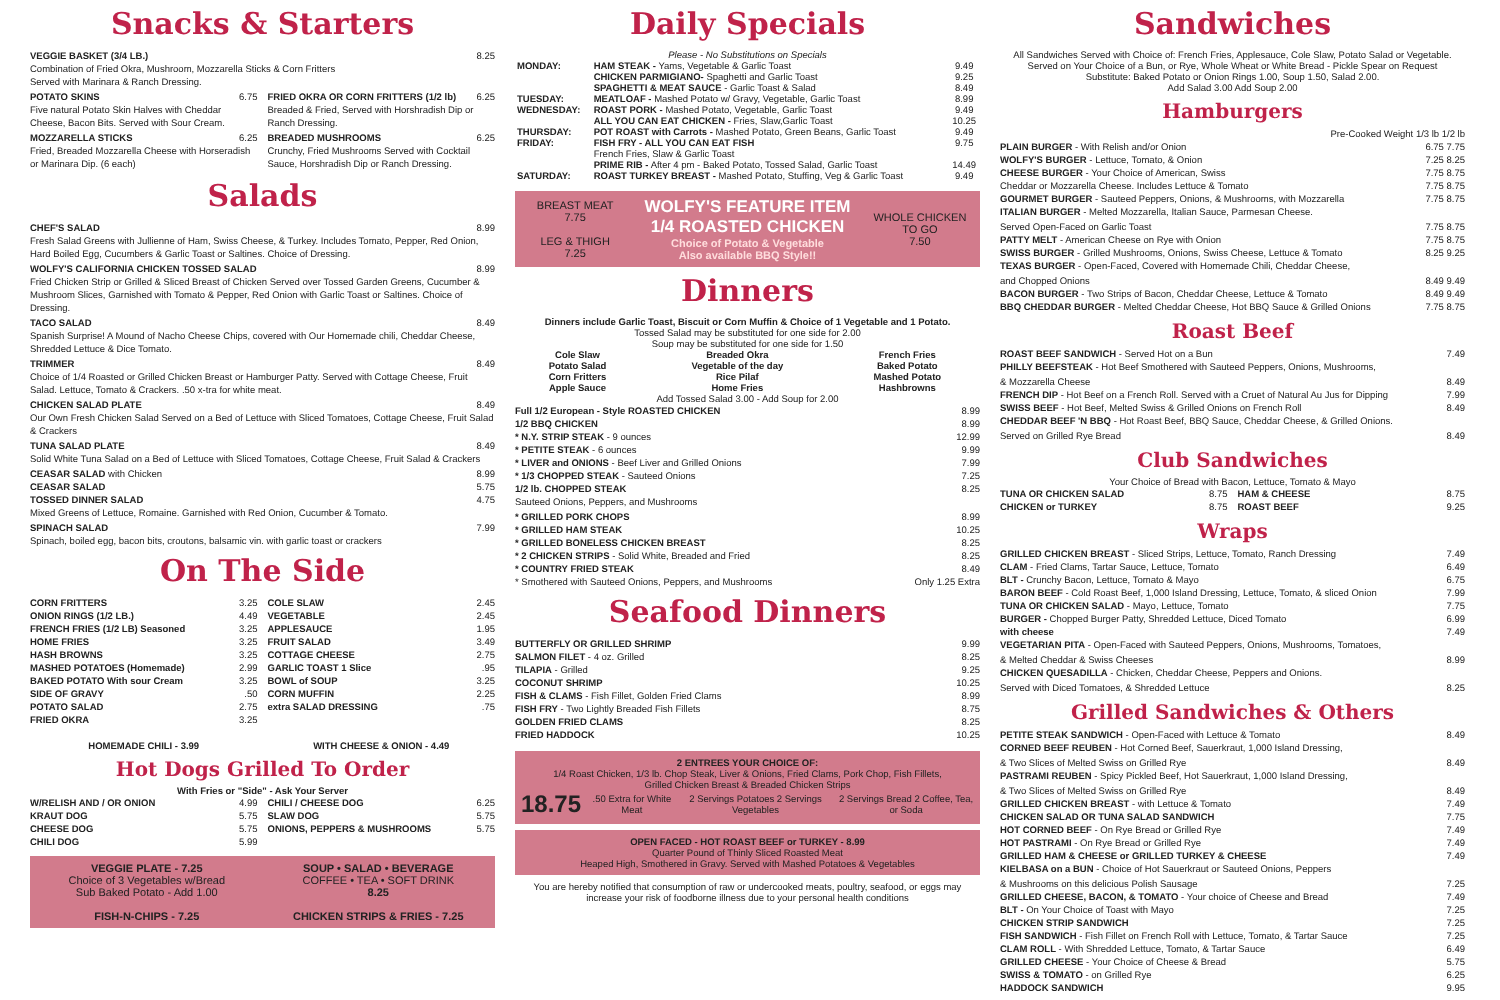Snacks & Starters
VEGGIE BASKET (3/4 LB.) 8.25
Combination of Fried Okra, Mushroom, Mozzarella Sticks & Corn Fritters
Served with Marinara & Ranch Dressing.
POTATO SKINS 6.75
Five natural Potato Skin Halves with Cheddar Cheese, Bacon Bits. Served with Sour Cream.
MOZZARELLA STICKS 6.25
Fried, Breaded Mozzarella Cheese with Horseradish or Marinara Dip. (6 each)
FRIED OKRA OR CORN FRITTERS (1/2 lb) 6.25
Breaded & Fried, Served with Horshradish Dip or Ranch Dressing.
BREADED MUSHROOMS 6.25
Crunchy, Fried Mushrooms Served with Cocktail Sauce, Horshradish Dip or Ranch Dressing.
Salads
CHEF'S SALAD 8.99
Fresh Salad Greens with Jullienne of Ham, Swiss Cheese, & Turkey. Includes Tomato, Pepper, Red Onion, Hard Boiled Egg, Cucumbers & Garlic Toast or Saltines. Choice of Dressing.
WOLFY'S CALIFORNIA CHICKEN TOSSED SALAD 8.99
Fried Chicken Strip or Grilled & Sliced Breast of Chicken Served over Tossed Garden Greens, Cucumber & Mushroom Slices, Garnished with Tomato & Pepper, Red Onion with Garlic Toast or Saltines. Choice of Dressing.
TACO SALAD 8.49
Spanish Surprise! A Mound of Nacho Cheese Chips, covered with Our Homemade chili, Cheddar Cheese, Shredded Lettuce & Dice Tomato.
TRIMMER 8.49
Choice of 1/4 Roasted or Grilled Chicken Breast or Hamburger Patty. Served with Cottage Cheese, Fruit Salad. Lettuce, Tomato & Crackers. .50 x-tra for white meat.
CHICKEN SALAD PLATE 8.49
Our Own Fresh Chicken Salad Served on a Bed of Lettuce with Sliced Tomatoes, Cottage Cheese, Fruit Salad & Crackers
TUNA SALAD PLATE 8.49
Solid White Tuna Salad on a Bed of Lettuce with Sliced Tomatoes, Cottage Cheese, Fruit Salad & Crackers
CEASAR SALAD with Chicken 8.99
CEASAR SALAD 5.75
TOSSED DINNER SALAD 4.75
Mixed Greens of Lettuce, Romaine. Garnished with Red Onion, Cucumber & Tomato.
SPINACH SALAD 7.99
Spinach, boiled egg, bacon bits, croutons, balsamic vin. with garlic toast or crackers
On The Side
CORN FRITTERS 3.25
ONION RINGS (1/2 LB.) 4.49
FRENCH FRIES (1/2 LB) Seasoned 3.25
HOME FRIES 3.25
HASH BROWNS 3.25
MASHED POTATOES (Homemade) 2.99
BAKED POTATO With sour Cream 3.25
SIDE OF GRAVY.50
POTATO SALAD 2.75
FRIED OKRA 3.25
COLE SLAW 2.45
VEGETABLE 2.45
APPLESAUCE 1.95
FRUIT SALAD 3.49
COTTAGE CHEESE 2.75
GARLIC TOAST 1 Slice.95
BOWL of SOUP 3.25
CORN MUFFIN 2.25
extra SALAD DRESSING.75
HOMEMADE CHILI - 3.99 WITH CHEESE & ONION - 4.49
Hot Dogs Grilled To Order
With Fries or "Side" - Ask Your Server
W/RELISH AND / OR ONION 4.99
KRAUT DOG 5.75
CHEESE DOG 5.75
CHILI DOG 5.99
CHILI / CHEESE DOG 6.25
SLAW DOG 5.75
ONIONS, PEPPERS & MUSHROOMS 5.75
VEGGIE PLATE - 7.25
Choice of 3 Vegetables w/Bread
Sub Baked Potato - Add 1.00
FISH-N-CHIPS - 7.25
SOUP • SALAD • BEVERAGE
COFFEE • TEA • SOFT DRINK
8.25
CHICKEN STRIPS & FRIES - 7.25
Daily Specials
Please - No Substitutions on Specials
| MONDAY: | HAM STEAK - Yams, Vegetable & Garlic Toast | 9.49 |
| | CHICKEN PARMIGIANO- Spaghetti and Garlic Toast | 9.25 |
| | SPAGHETTI & MEAT SAUCE - Garlic Toast & Salad | 8.49 |
| TUESDAY: | MEATLOAF - Mashed Potato w/ Gravy, Vegetable, Garlic Toast | 8.99 |
| WEDNESDAY: | ROAST PORK - Mashed Potato, Vegetable, Garlic Toast | 9.49 |
| | ALL YOU CAN EAT CHICKEN - Fries, Slaw,Garlic Toast | 10.25 |
| THURSDAY: | POT ROAST with Carrots - Mashed Potato, Green Beans, Garlic Toast | 9.49 |
| FRIDAY: | FISH FRY - ALL YOU CAN EAT FISH | 9.75 |
| | French Fries, Slaw & Garlic Toast | |
| | PRIME RIB - After 4 pm - Baked Potato, Tossed Salad, Garlic Toast | 14.49 |
| SATURDAY: | ROAST TURKEY BREAST - Mashed Potato, Stuffing, Veg & Garlic Toast | 9.49 |
BREAST MEAT
7.75
LEG & THIGH
7.25
WOLFY'S FEATURE ITEM
1/4 ROASTED CHICKEN
Choice of Potato & Vegetable
Also available BBQ Style!!
WHOLE CHICKEN
TO GO
7.50
Dinners
Dinners include Garlic Toast, Biscuit or Corn Muffin & Choice of 1 Vegetable and 1 Potato.
Tossed Salad may be substituted for one side for 2.00
Soup may be substituted for one side for 1.50
| Cole Slaw | Breaded Okra | French Fries |
| --- | --- | --- |
| Potato Salad | Vegetable of the day | Baked Potato |
| Corn Fritters | Rice Pilaf | Mashed Potato |
| Apple Sauce | Home Fries | Hashbrowns |
Add Tossed Salad 3.00 - Add Soup for 2.00
Full 1/2 European - Style ROASTED CHICKEN 8.99
1/2 BBQ CHICKEN 8.99
* N.Y. STRIP STEAK - 9 ounces 12.99
* PETITE STEAK - 6 ounces 9.99
* LIVER and ONIONS - Beef Liver and Grilled Onions 7.99
* 1/3 CHOPPED STEAK - Sauteed Onions 7.25
1/2 lb. CHOPPED STEAK 8.25
Sauteed Onions, Peppers, and Mushrooms
* GRILLED PORK CHOPS 8.99
* GRILLED HAM STEAK 10.25
* GRILLED BONELESS CHICKEN BREAST 8.25
* 2 CHICKEN STRIPS - Solid White, Breaded and Fried 8.25
* COUNTRY FRIED STEAK 8.49
* Smothered with Sauteed Onions, Peppers, and Mushrooms Only 1.25 Extra
Seafood Dinners
BUTTERFLY OR GRILLED SHRIMP 9.99
SALMON FILET - 4 oz. Grilled 8.25
TILAPIA - Grilled 9.25
COCONUT SHRIMP 10.25
FISH & CLAMS - Fish Fillet, Golden Fried Clams 8.99
FISH FRY - Two Lightly Breaded Fish Fillets 8.75
GOLDEN FRIED CLAMS 8.25
FRIED HADDOCK 10.25
2 ENTREES YOUR CHOICE OF:
1/4 Roast Chicken, 1/3 lb. Chop Steak, Liver & Onions, Fried Clams, Pork Chop, Fish Fillets,
Grilled Chicken Breast & Breaded Chicken Strips
18.75.50 Extra for White Meat 2 Servings Potatoes 2 Servings Vegetables 2 Servings Bread 2 Coffee, Tea, or Soda
OPEN FACED - HOT ROAST BEEF or TURKEY - 8.99
Quarter Pound of Thinly Sliced Roasted Meat
Heaped High, Smothered in Gravy. Served with Mashed Potatoes & Vegetables
You are hereby notified that consumption of raw or undercooked meats, poultry, seafood, or eggs may increase your risk of foodborne illness due to your personal health conditions
Sandwiches
All Sandwiches Served with Choice of: French Fries, Applesauce, Cole Slaw, Potato Salad or Vegetable.
Served on Your Choice of a Bun, or Rye, Whole Wheat or White Bread - Pickle Spear on Request
Substitute: Baked Potato or Onion Rings 1.00, Soup 1.50, Salad 2.00.
Add Salad 3.00 Add Soup 2.00
Hamburgers
Pre-Cooked Weight 1/3 lb 1/2 lb
PLAIN BURGER - With Relish and/or Onion 6.75 7.75
WOLFY'S BURGER - Lettuce, Tomato, & Onion 7.25 8.25
CHEESE BURGER - Your Choice of American, Swiss 7.75 8.75
Cheddar or Mozzarella Cheese. Includes Lettuce & Tomato 7.75 8.75
GOURMET BURGER - Sauteed Peppers, Onions, & Mushrooms, with Mozzarella 7.75 8.75
ITALIAN BURGER - Melted Mozzarella, Italian Sauce, Parmesan Cheese.
Served Open-Faced on Garlic Toast 7.75 8.75
PATTY MELT - American Cheese on Rye with Onion 7.75 8.75
SWISS BURGER - Grilled Mushrooms, Onions, Swiss Cheese, Lettuce & Tomato 8.25 9.25
TEXAS BURGER - Open-Faced, Covered with Homemade Chili, Cheddar Cheese,
and Chopped Onions 8.49 9.49
BACON BURGER - Two Strips of Bacon, Cheddar Cheese, Lettuce & Tomato 8.49 9.49
BBQ CHEDDAR BURGER - Melted Cheddar Cheese, Hot BBQ Sauce & Grilled Onions 7.75 8.75
Roast Beef
ROAST BEEF SANDWICH - Served Hot on a Bun 7.49
PHILLY BEEFSTEAK - Hot Beef Smothered with Sauteed Peppers, Onions, Mushrooms,
& Mozzarella Cheese 8.49
FRENCH DIP - Hot Beef on a French Roll. Served with a Cruet of Natural Au Jus for Dipping 7.99
SWISS BEEF - Hot Beef, Melted Swiss & Grilled Onions on French Roll 8.49
CHEDDAR BEEF 'N BBQ - Hot Roast Beef, BBQ Sauce, Cheddar Cheese, & Grilled Onions.
Served on Grilled Rye Bread 8.49
Club Sandwiches
Your Choice of Bread with Bacon, Lettuce, Tomato & Mayo
TUNA OR CHICKEN SALAD 8.75
CHICKEN or TURKEY 8.75
HAM & CHEESE 8.75
ROAST BEEF 9.25
Wraps
GRILLED CHICKEN BREAST - Sliced Strips, Lettuce, Tomato, Ranch Dressing 7.49
CLAM - Fried Clams, Tartar Sauce, Lettuce, Tomato 6.49
BLT - Crunchy Bacon, Lettuce, Tomato & Mayo 6.75
BARON BEEF - Cold Roast Beef, 1,000 Island Dressing, Lettuce, Tomato, & sliced Onion 7.99
TUNA OR CHICKEN SALAD - Mayo, Lettuce, Tomato 7.75
BURGER - Chopped Burger Patty, Shredded Lettuce, Diced Tomato 6.99
with cheese 7.49
VEGETARIAN PITA - Open-Faced with Sauteed Peppers, Onions, Mushrooms, Tomatoes,
& Melted Cheddar & Swiss Cheeses 8.99
CHICKEN QUESADILLA - Chicken, Cheddar Cheese, Peppers and Onions.
Served with Diced Tomatoes, & Shredded Lettuce 8.25
Grilled Sandwiches & Others
PETITE STEAK SANDWICH - Open-Faced with Lettuce & Tomato 8.49
CORNED BEEF REUBEN - Hot Corned Beef, Sauerkraut, 1,000 Island Dressing,
& Two Slices of Melted Swiss on Grilled Rye 8.49
PASTRAMI REUBEN - Spicy Pickled Beef, Hot Sauerkraut, 1,000 Island Dressing,
& Two Slices of Melted Swiss on Grilled Rye 8.49
GRILLED CHICKEN BREAST - with Lettuce & Tomato 7.49
CHICKEN SALAD OR TUNA SALAD SANDWICH 7.75
HOT CORNED BEEF - On Rye Bread or Grilled Rye 7.49
HOT PASTRAMI - On Rye Bread or Grilled Rye 7.49
GRILLED HAM & CHEESE or GRILLED TURKEY & CHEESE 7.49
KIELBASA on a BUN - Choice of Hot Sauerkraut or Sauteed Onions, Peppers
& Mushrooms on this delicious Polish Sausage 7.25
GRILLED CHEESE, BACON, & TOMATO - Your choice of Cheese and Bread 7.49
BLT - On Your Choice of Toast with Mayo 7.25
CHICKEN STRIP SANDWICH 7.25
FISH SANDWICH - Fish Fillet on French Roll with Lettuce, Tomato, & Tartar Sauce 7.25
CLAM ROLL - With Shredded Lettuce, Tomato, & Tartar Sauce 6.49
GRILLED CHEESE - Your Choice of Cheese & Bread 5.75
SWISS & TOMATO - on Grilled Rye 6.25
HADDOCK SANDWICH 9.95